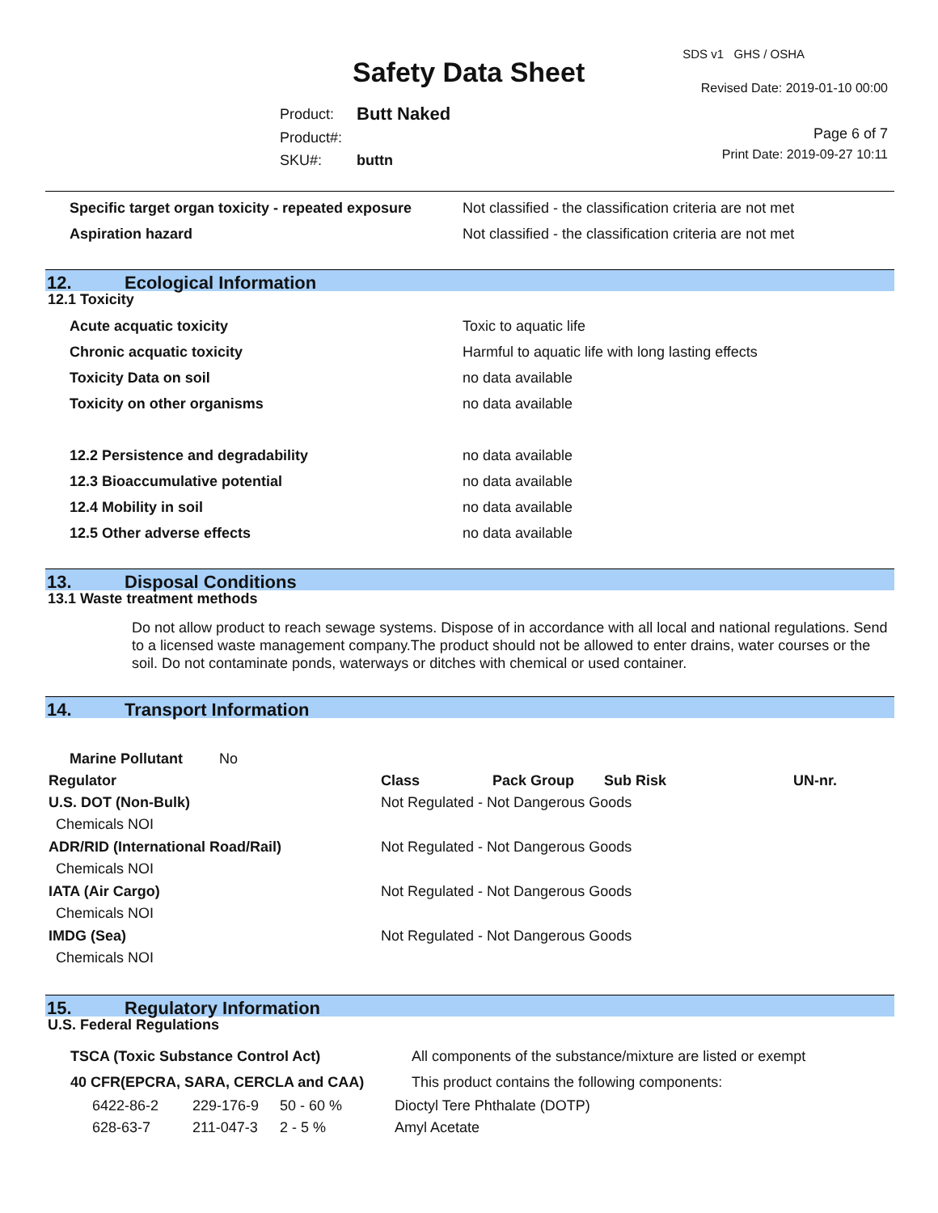SDS v1 GHS / OSHA
Safety Data Sheet Revised Date: 2019-01-10 00:00
| Product: | Butt Naked |
| Product#: | |
| SKU#: | buttn |
Page 6 of 7
Print Date: 2019-09-27 10:11
| Specific target organ toxicity - repeated exposure | Not classified - the classification criteria are not met |
| Aspiration hazard | Not classified - the classification criteria are not met |
12. Ecological Information
12.1 Toxicity
| Acute acquatic toxicity | Toxic to aquatic life |
| Chronic acquatic toxicity | Harmful to aquatic life with long lasting effects |
| Toxicity Data on soil | no data available |
| Toxicity on other organisms | no data available |
| 12.2 Persistence and degradability | no data available |
| 12.3 Bioaccumulative potential | no data available |
| 12.4 Mobility in soil | no data available |
| 12.5 Other adverse effects | no data available |
13. Disposal Conditions
13.1 Waste treatment methods
Do not allow product to reach sewage systems. Dispose of in accordance with all local and national regulations. Send to a licensed waste management company.The product should not be allowed to enter drains, water courses or the soil. Do not contaminate ponds, waterways or ditches with chemical or used container.
14. Transport Information
| Marine Pollutant No | | | | | |
| Regulator | Class | Pack Group | Sub Risk | UN-nr. | |
| U.S. DOT (Non-Bulk) | Not Regulated - Not Dangerous Goods | | | | |
| Chemicals NOI | | | | | |
| ADR/RID (International Road/Rail) | Not Regulated - Not Dangerous Goods | | | | |
| Chemicals NOI | | | | | |
| IATA (Air Cargo) | Not Regulated - Not Dangerous Goods | | | | |
| Chemicals NOI | | | | | |
| IMDG (Sea) | Not Regulated - Not Dangerous Goods | | | | |
| Chemicals NOI | | | | | |
15. Regulatory Information
U.S. Federal Regulations
| TSCA (Toxic Substance Control Act) | | | All components of the substance/mixture are listed or exempt |
| 40 CFR(EPCRA, SARA, CERCLA and CAA) | | | This product contains the following components: |
| 6422-86-2 | 229-176-9 | 50 - 60 % | Dioctyl Tere Phthalate (DOTP) |
| 628-63-7 | 211-047-3 | 2 - 5 % | Amyl Acetate |